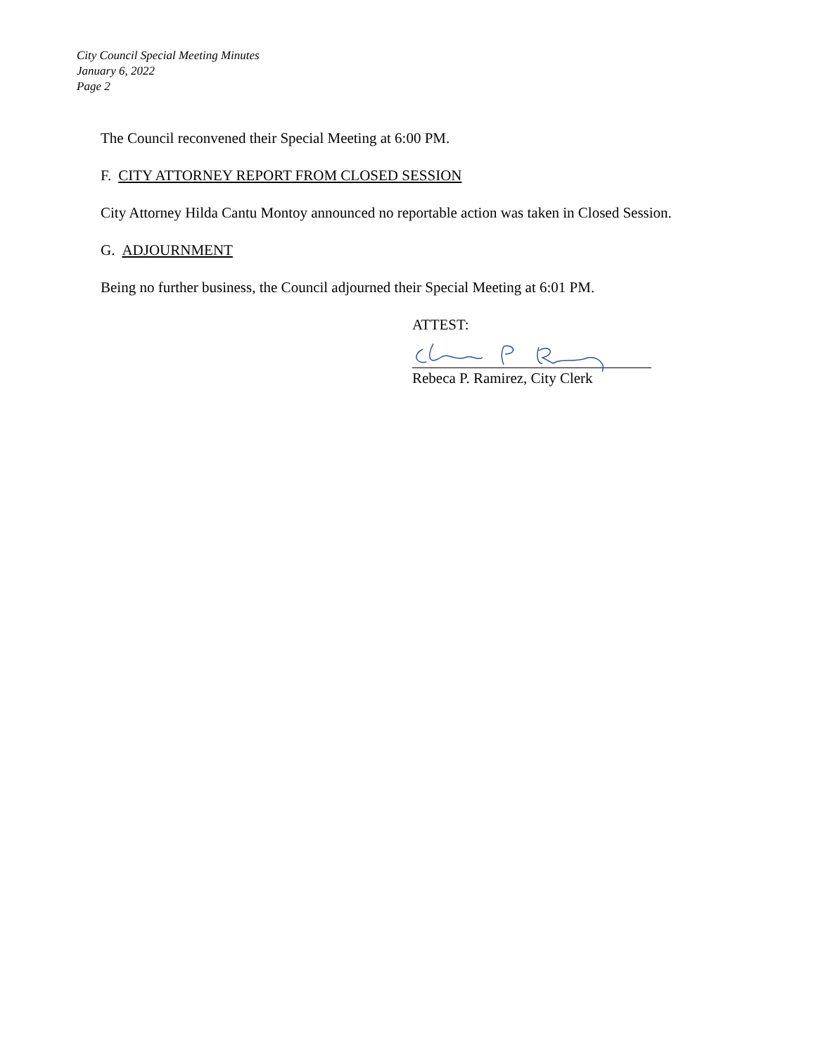City Council Special Meeting Minutes
January 6, 2022
Page 2
The Council reconvened their Special Meeting at 6:00 PM.
F. CITY ATTORNEY REPORT FROM CLOSED SESSION
City Attorney Hilda Cantu Montoy announced no reportable action was taken in Closed Session.
G. ADJOURNMENT
Being no further business, the Council adjourned their Special Meeting at 6:01 PM.
ATTEST:
Rebeca P. Ramirez, City Clerk